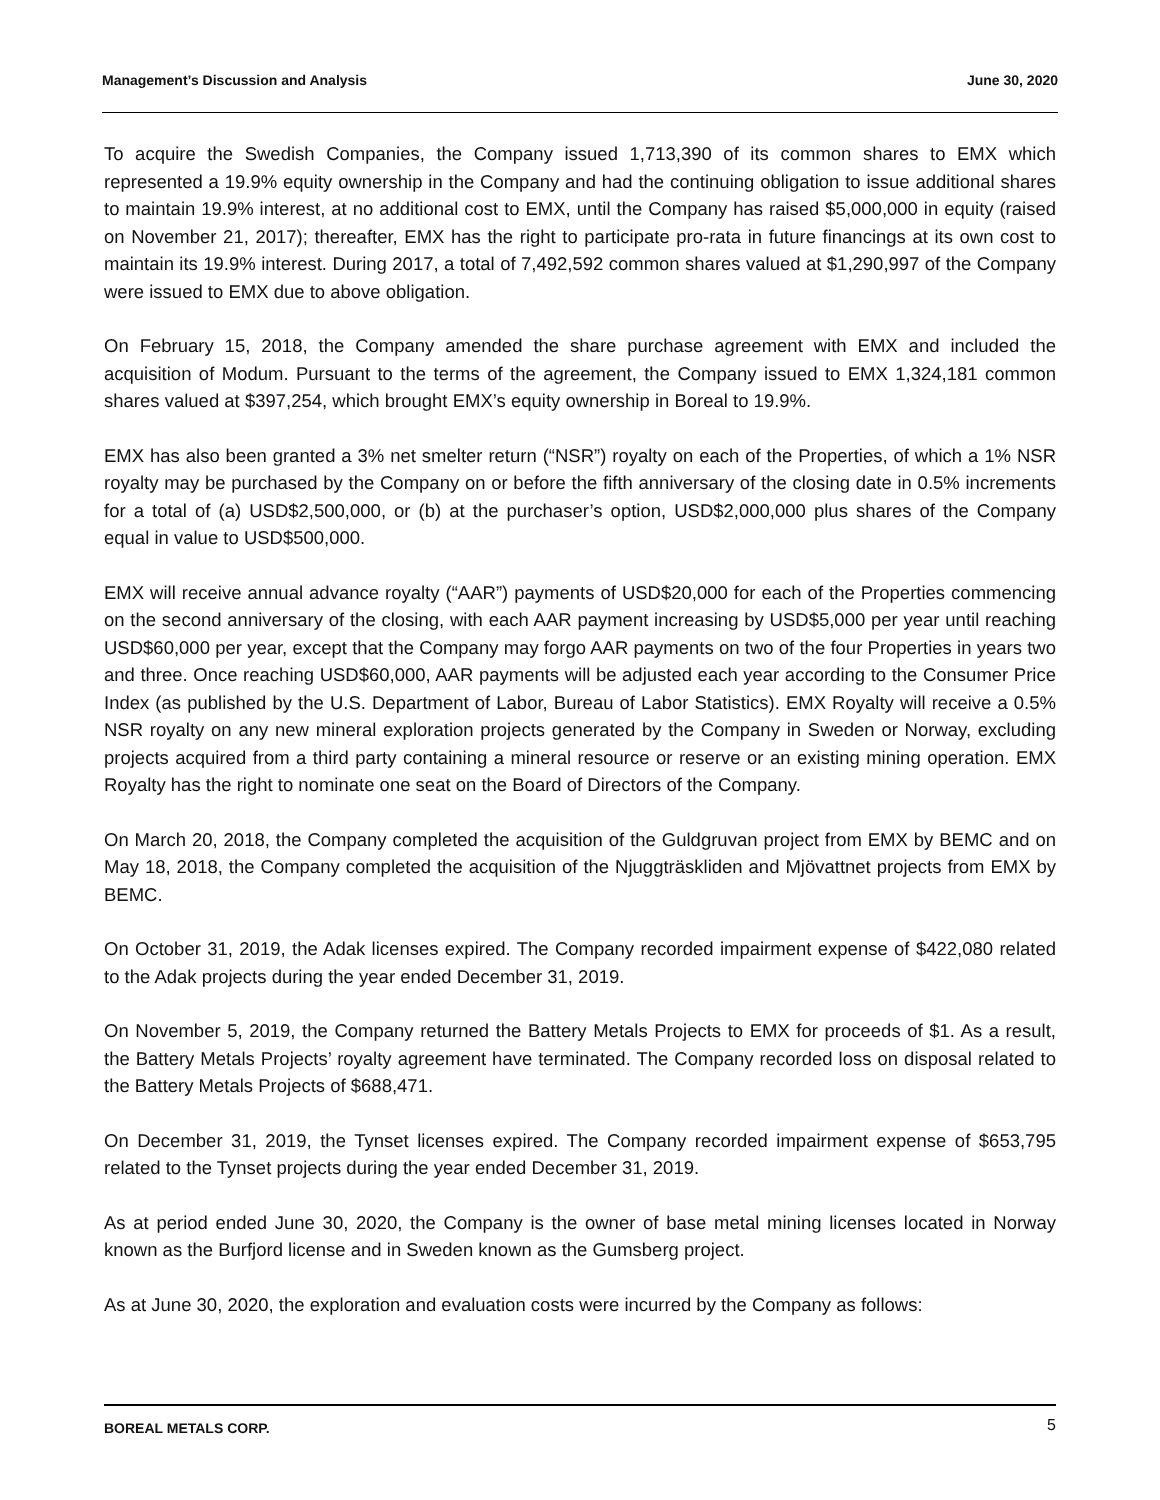Management’s Discussion and Analysis June 30, 2020
To acquire the Swedish Companies, the Company issued 1,713,390 of its common shares to EMX which represented a 19.9% equity ownership in the Company and had the continuing obligation to issue additional shares to maintain 19.9% interest, at no additional cost to EMX, until the Company has raised $5,000,000 in equity (raised on November 21, 2017); thereafter, EMX has the right to participate pro-rata in future financings at its own cost to maintain its 19.9% interest. During 2017, a total of 7,492,592 common shares valued at $1,290,997 of the Company were issued to EMX due to above obligation.
On February 15, 2018, the Company amended the share purchase agreement with EMX and included the acquisition of Modum. Pursuant to the terms of the agreement, the Company issued to EMX 1,324,181 common shares valued at $397,254, which brought EMX’s equity ownership in Boreal to 19.9%.
EMX has also been granted a 3% net smelter return (“NSR”) royalty on each of the Properties, of which a 1% NSR royalty may be purchased by the Company on or before the fifth anniversary of the closing date in 0.5% increments for a total of (a) USD$2,500,000, or (b) at the purchaser’s option, USD$2,000,000 plus shares of the Company equal in value to USD$500,000.
EMX will receive annual advance royalty (“AAR”) payments of USD$20,000 for each of the Properties commencing on the second anniversary of the closing, with each AAR payment increasing by USD$5,000 per year until reaching USD$60,000 per year, except that the Company may forgo AAR payments on two of the four Properties in years two and three. Once reaching USD$60,000, AAR payments will be adjusted each year according to the Consumer Price Index (as published by the U.S. Department of Labor, Bureau of Labor Statistics). EMX Royalty will receive a 0.5% NSR royalty on any new mineral exploration projects generated by the Company in Sweden or Norway, excluding projects acquired from a third party containing a mineral resource or reserve or an existing mining operation. EMX Royalty has the right to nominate one seat on the Board of Directors of the Company.
On March 20, 2018, the Company completed the acquisition of the Guldgruvan project from EMX by BEMC and on May 18, 2018, the Company completed the acquisition of the Njuggträskliden and Mjövattnet projects from EMX by BEMC.
On October 31, 2019, the Adak licenses expired. The Company recorded impairment expense of $422,080 related to the Adak projects during the year ended December 31, 2019.
On November 5, 2019, the Company returned the Battery Metals Projects to EMX for proceeds of $1. As a result, the Battery Metals Projects’ royalty agreement have terminated. The Company recorded loss on disposal related to the Battery Metals Projects of $688,471.
On December 31, 2019, the Tynset licenses expired. The Company recorded impairment expense of $653,795 related to the Tynset projects during the year ended December 31, 2019.
As at period ended June 30, 2020, the Company is the owner of base metal mining licenses located in Norway known as the Burfjord license and in Sweden known as the Gumsberg project.
As at June 30, 2020, the exploration and evaluation costs were incurred by the Company as follows:
BOREAL METALS CORP. 5